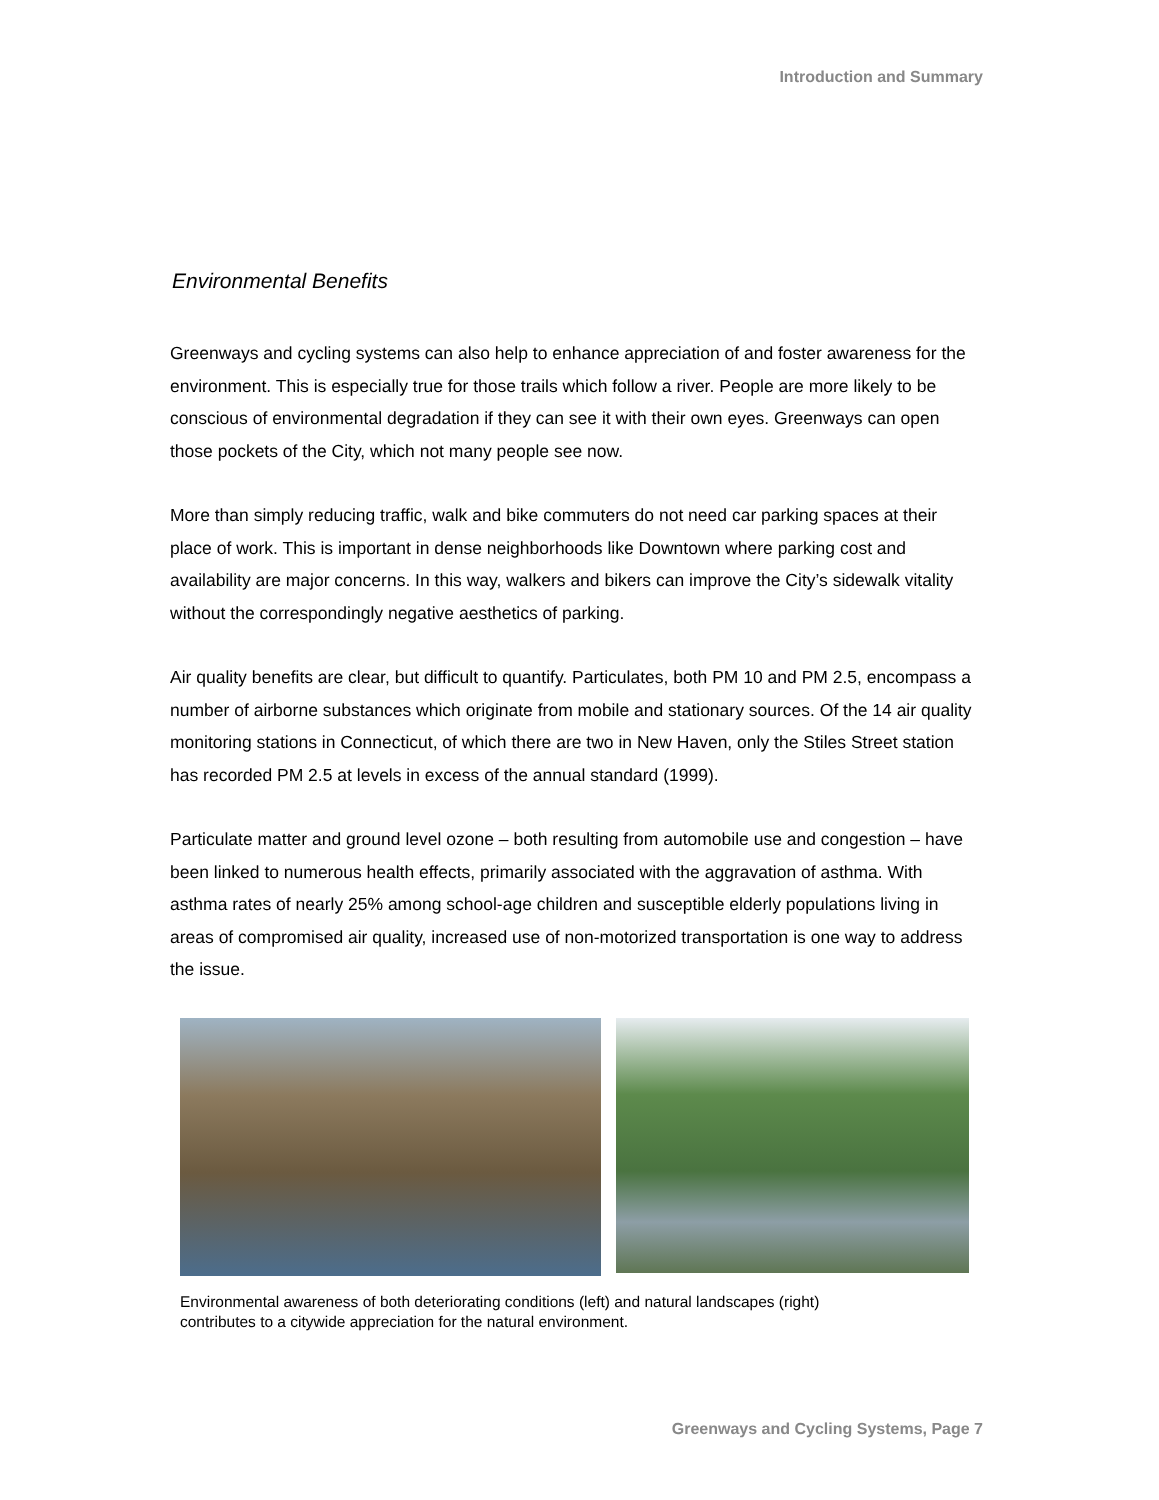Introduction and Summary
Environmental Benefits
Greenways and cycling systems can also help to enhance appreciation of and foster awareness for the environment. This is especially true for those trails which follow a river. People are more likely to be conscious of environmental degradation if they can see it with their own eyes. Greenways can open those pockets of the City, which not many people see now.
More than simply reducing traffic, walk and bike commuters do not need car parking spaces at their place of work. This is important in dense neighborhoods like Downtown where parking cost and availability are major concerns. In this way, walkers and bikers can improve the City’s sidewalk vitality without the correspondingly negative aesthetics of parking.
Air quality benefits are clear, but difficult to quantify. Particulates, both PM 10 and PM 2.5, encompass a number of airborne substances which originate from mobile and stationary sources. Of the 14 air quality monitoring stations in Connecticut, of which there are two in New Haven, only the Stiles Street station has recorded PM 2.5 at levels in excess of the annual standard (1999).
Particulate matter and ground level ozone – both resulting from automobile use and congestion – have been linked to numerous health effects, primarily associated with the aggravation of asthma. With asthma rates of nearly 25% among school-age children and susceptible elderly populations living in areas of compromised air quality, increased use of non-motorized transportation is one way to address the issue.
Environmental awareness of both deteriorating conditions (left) and natural landscapes (right)
contributes to a citywide appreciation for the natural environment.
Greenways and Cycling Systems, Page 7